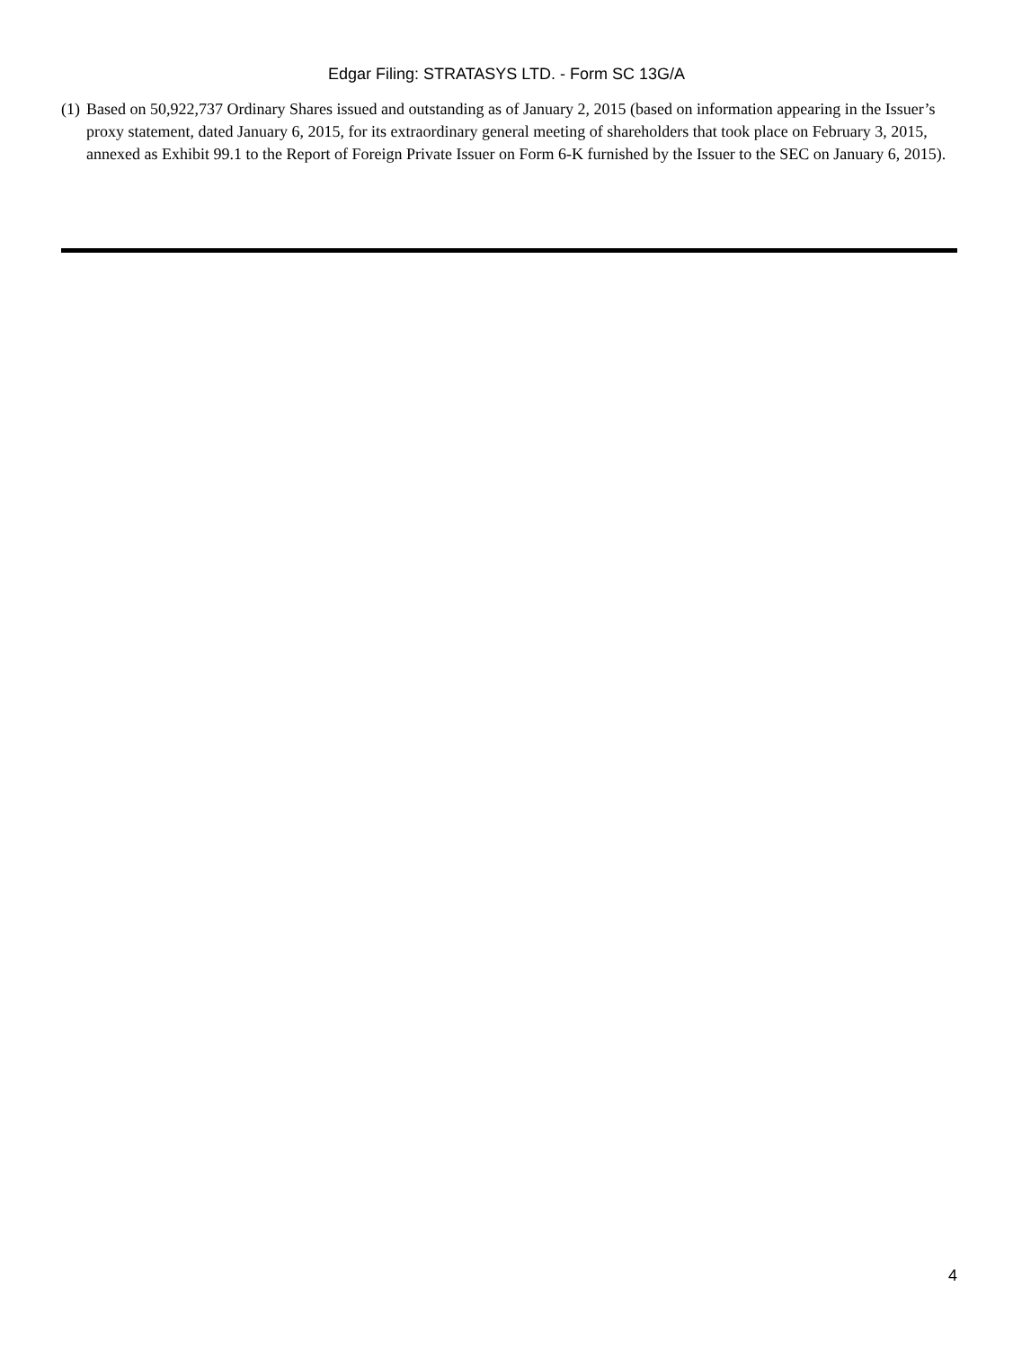Edgar Filing: STRATASYS LTD. - Form SC 13G/A
(1) Based on 50,922,737 Ordinary Shares issued and outstanding as of January 2, 2015 (based on information appearing in the Issuer’s proxy statement, dated January 6, 2015, for its extraordinary general meeting of shareholders that took place on February 3, 2015, annexed as Exhibit 99.1 to the Report of Foreign Private Issuer on Form 6-K furnished by the Issuer to the SEC on January 6, 2015).
4